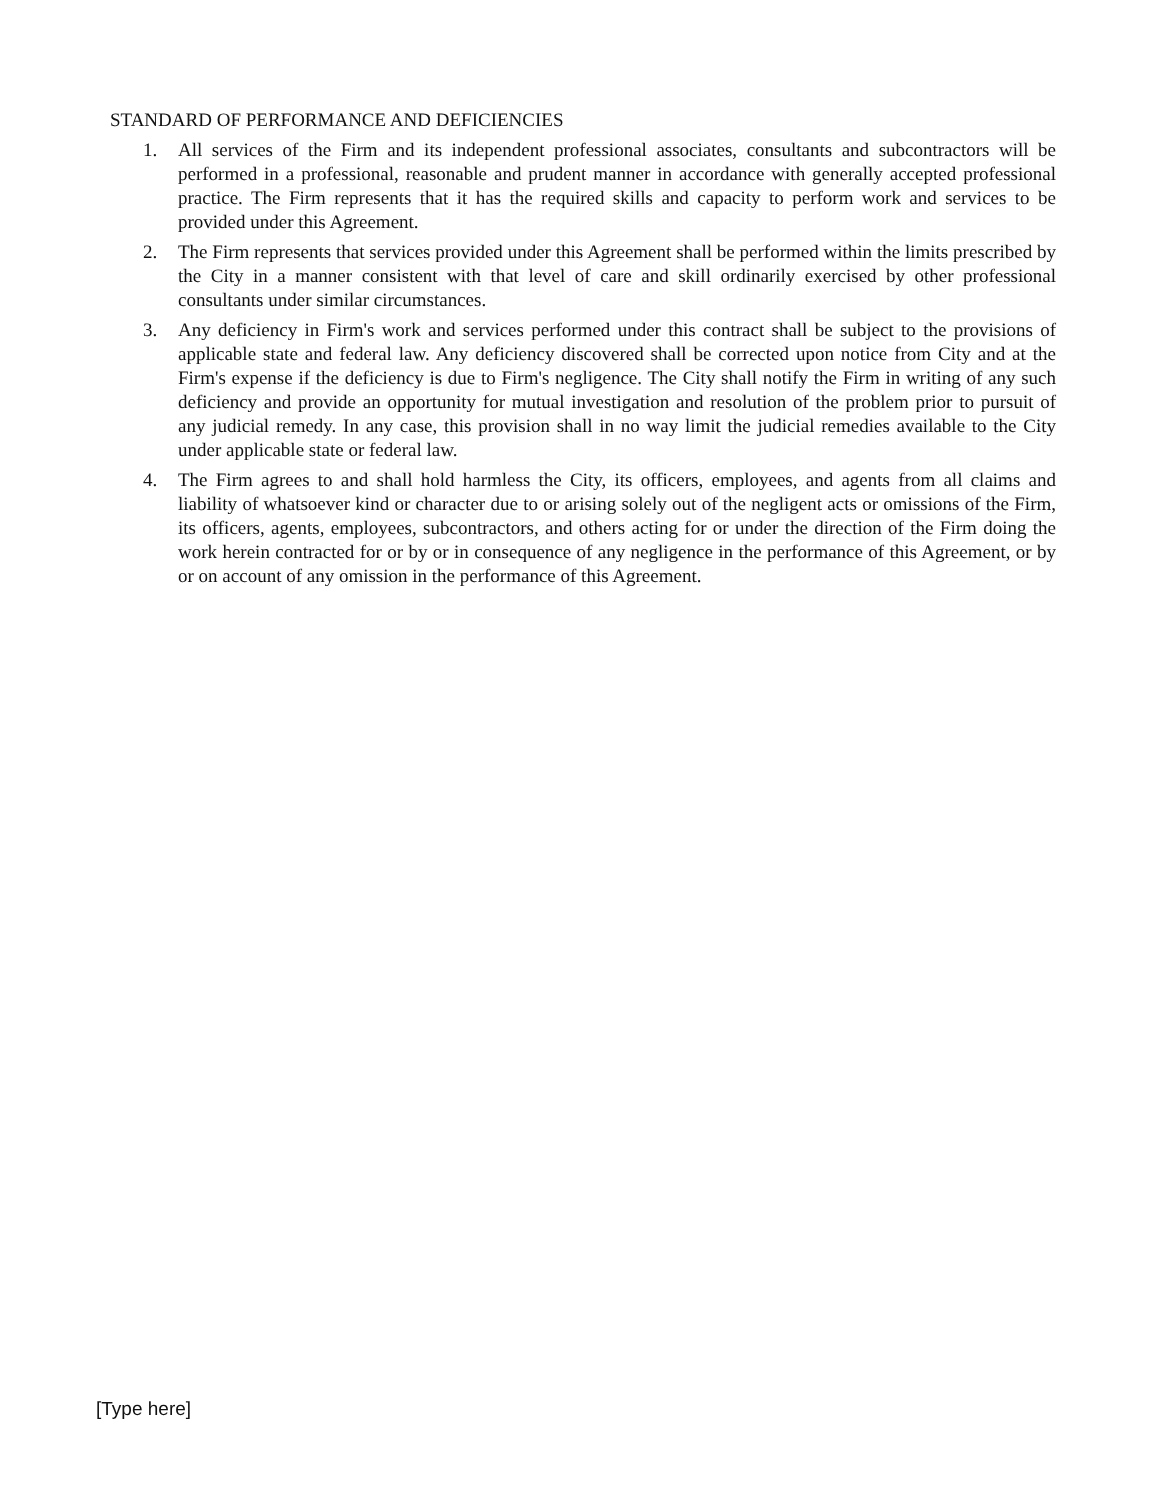STANDARD OF PERFORMANCE AND DEFICIENCIES
1. All services of the Firm and its independent professional associates, consultants and subcontractors will be performed in a professional, reasonable and prudent manner in accordance with generally accepted professional practice. The Firm represents that it has the required skills and capacity to perform work and services to be provided under this Agreement.
2. The Firm represents that services provided under this Agreement shall be performed within the limits prescribed by the City in a manner consistent with that level of care and skill ordinarily exercised by other professional consultants under similar circumstances.
3. Any deficiency in Firm's work and services performed under this contract shall be subject to the provisions of applicable state and federal law. Any deficiency discovered shall be corrected upon notice from City and at the Firm's expense if the deficiency is due to Firm's negligence. The City shall notify the Firm in writing of any such deficiency and provide an opportunity for mutual investigation and resolution of the problem prior to pursuit of any judicial remedy. In any case, this provision shall in no way limit the judicial remedies available to the City under applicable state or federal law.
4. The Firm agrees to and shall hold harmless the City, its officers, employees, and agents from all claims and liability of whatsoever kind or character due to or arising solely out of the negligent acts or omissions of the Firm, its officers, agents, employees, subcontractors, and others acting for or under the direction of the Firm doing the work herein contracted for or by or in consequence of any negligence in the performance of this Agreement, or by or on account of any omission in the performance of this Agreement.
[Type here]